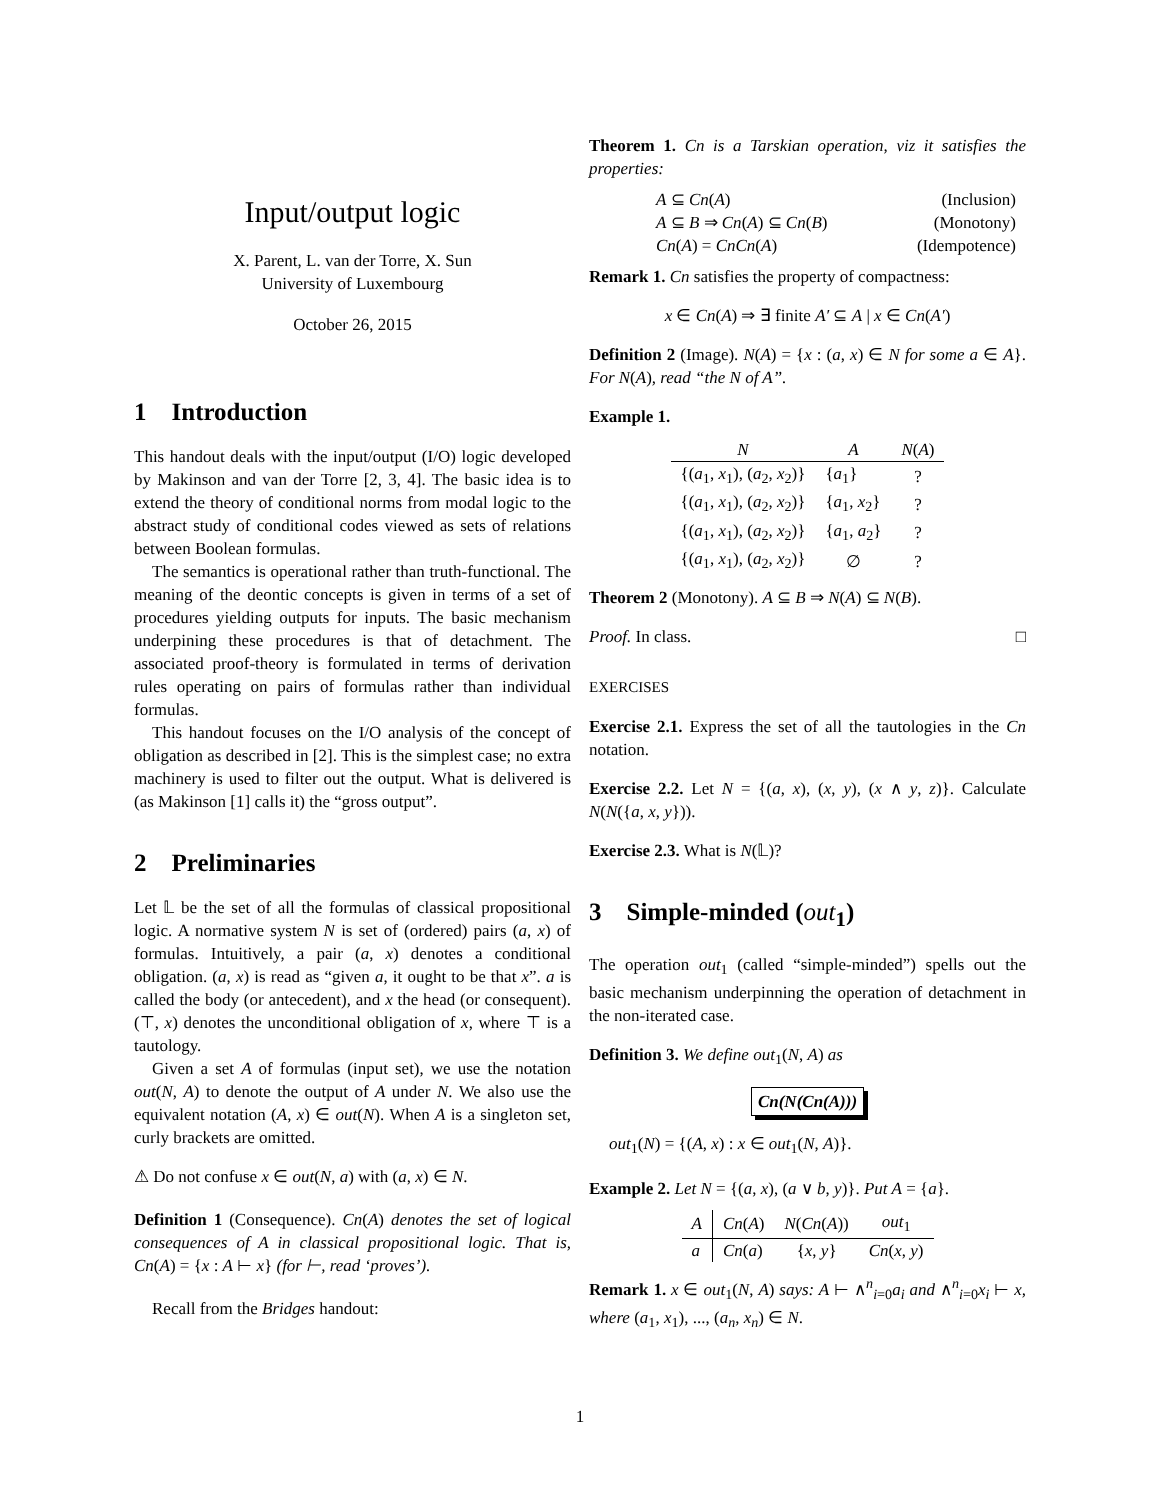Input/output logic
X. Parent, L. van der Torre, X. Sun
University of Luxembourg
October 26, 2015
1 Introduction
This handout deals with the input/output (I/O) logic developed by Makinson and van der Torre [2, 3, 4]. The basic idea is to extend the theory of conditional norms from modal logic to the abstract study of conditional codes viewed as sets of relations between Boolean formulas.
The semantics is operational rather than truth-functional. The meaning of the deontic concepts is given in terms of a set of procedures yielding outputs for inputs. The basic mechanism underpining these procedures is that of detachment. The associated proof-theory is formulated in terms of derivation rules operating on pairs of formulas rather than individual formulas.
This handout focuses on the I/O analysis of the concept of obligation as described in [2]. This is the simplest case; no extra machinery is used to filter out the output. What is delivered is (as Makinson [1] calls it) the “gross output”.
2 Preliminaries
Let 𝕃 be the set of all the formulas of classical propositional logic. A normative system N is set of (ordered) pairs (a, x) of formulas. Intuitively, a pair (a, x) denotes a conditional obligation. (a, x) is read as “given a, it ought to be that x”. a is called the body (or antecedent), and x the head (or consequent). (⊤, x) denotes the unconditional obligation of x, where ⊤ is a tautology.
Given a set A of formulas (input set), we use the notation out(N, A) to denote the output of A under N. We also use the equivalent notation (A, x) ∈ out(N). When A is a singleton set, curly brackets are omitted.
⚠ Do not confuse x ∈ out(N, a) with (a, x) ∈ N.
Definition 1 (Consequence). Cn(A) denotes the set of logical consequences of A in classical propositional logic. That is, Cn(A) = {x : A ⊢ x} (for ⊢, read ‘proves’).
Recall from the Bridges handout:
Theorem 1. Cn is a Tarskian operation, viz it satisfies the properties:
| A ⊆ Cn ( A ) | (Inclusion) |
| A ⊆ B ⇒ Cn ( A ) ⊆ Cn ( B ) | (Monotony) |
| Cn ( A ) = CnCn ( A ) | (Idempotence) |
Remark 1. Cn satisfies the property of compactness:
x ∈ Cn(A) ⇒ ∃ finite A′ ⊆ A | x ∈ Cn(A′)
Definition 2 (Image). N(A) = {x : (a, x) ∈ N for some a ∈ A}. For N(A), read “the N of A”.
Example 1.
| N | A | N ( A ) |
| --- | --- | --- |
| {( a<sub>1</sub>, x<sub>1</sub>), ( a<sub>2</sub>, x<sub>2</sub>)} | { a<sub>1</sub>} | ? |
| {( a<sub>1</sub>, x<sub>1</sub>), ( a<sub>2</sub>, x<sub>2</sub>)} | { a<sub>1</sub>, x<sub>2</sub>} | ? |
| {( a<sub>1</sub>, x<sub>1</sub>), ( a<sub>2</sub>, x<sub>2</sub>)} | { a<sub>1</sub>, a<sub>2</sub>} | ? |
| {( a<sub>1</sub>, x<sub>1</sub>), ( a<sub>2</sub>, x<sub>2</sub>)} | ∅ | ? |
Theorem 2 (Monotony). A ⊆ B ⇒ N(A) ⊆ N(B).
Proof. In class. □
EXERCISES
Exercise 2.1. Express the set of all the tautologies in the Cn notation.
Exercise 2.2. Let N = {(a, x), (x, y), (x ∧ y, z)}. Calculate N(N({a, x, y})).
Exercise 2.3. What is N(𝕃)?
3 Simple-minded (out<sub>1</sub>)
The operation out<sub>1</sub> (called “simple-minded”) spells out the basic mechanism underpinning the operation of detachment in the non-iterated case.
Definition 3. We define out<sub>1</sub>(N, A) as
Cn(N(Cn(A)))
out<sub>1</sub>(N) = {(A, x) : x ∈ out<sub>1</sub>(N, A)}.
Example 2. Let N = {(a, x), (a ∨ b, y)}. Put A = {a}.
| A | Cn ( A ) | N ( Cn ( A )) | out<sub>1</sub> |
| --- | --- | --- | --- |
| a | Cn ( a ) | { x , y } | Cn ( x , y ) |
Remark 1. x ∈ out<sub>1</sub>(N, A) says: A ⊢ ∧<sup>n</sup><sub>i=0</sub>a<sub>i</sub> and ∧<sup>n</sup><sub>i=0</sub>x<sub>i</sub> ⊢ x, where (a<sub>1</sub>, x<sub>1</sub>), ..., (a<sub>n</sub>, x<sub>n</sub>) ∈ N.
1